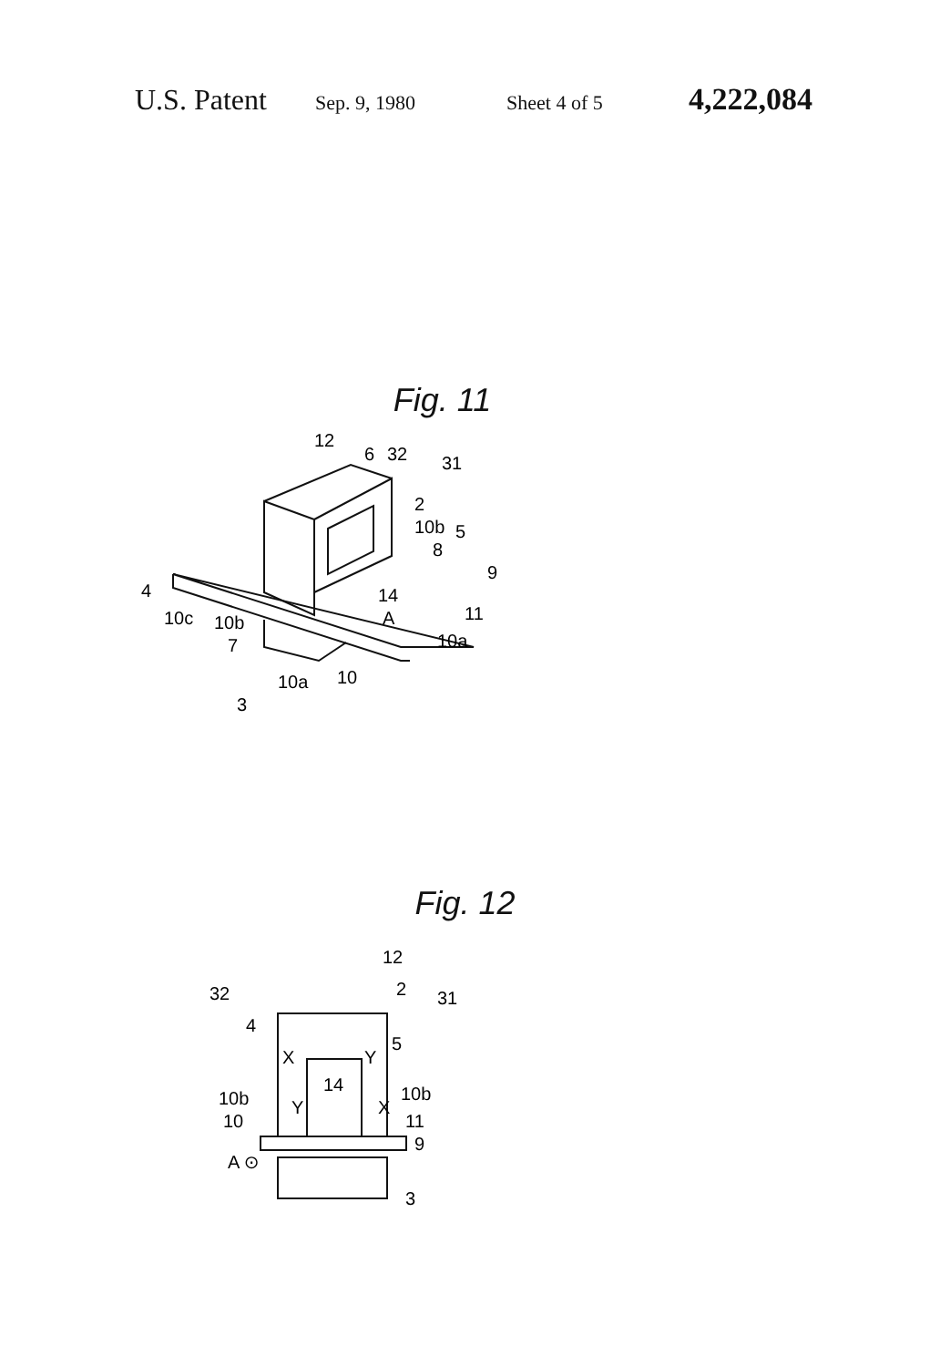U.S. Patent Sep. 9, 1980 Sheet 4 of 5 4,222,084
Fig. 11
12
6
32
31
2
10b
5
8
9
4
10c
10b
14
A
11
10a
7
10a
10
3
Fig. 12
12
2
31
32
4
5
X
Y
14
10b
10b
Y
X
10
11
9
A ⊙
3